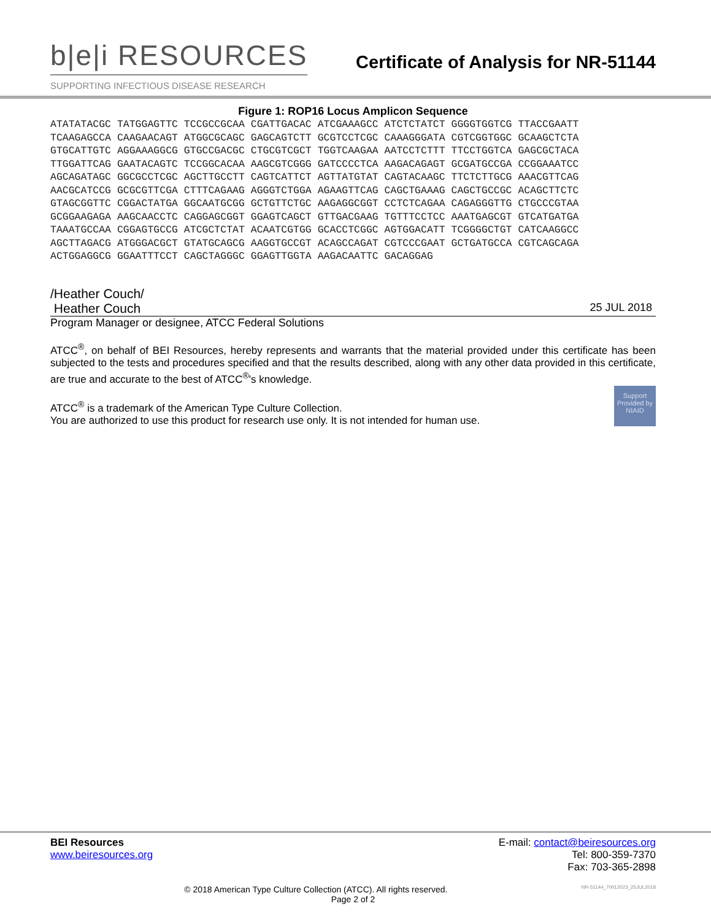b|e|i RESOURCES
SUPPORTING INFECTIOUS DISEASE RESEARCH
Certificate of Analysis for NR-51144
Figure 1: ROP16 Locus Amplicon Sequence
ATATATACGC TATGGAGTTC TCCGCCGCAA CGATTGACAC ATCGAAAGCC ATCTCTATCT GGGGTGGTCG TTACCGAATT
TCAAGAGCCA CAAGAACAGT ATGGCGCAGC GAGCAGTCTT GCGTCCTCGC CAAAGGGATA CGTCGGTGGC GCAAGCTCTA
GTGCATTGTC AGGAAAGGCG GTGCCGACGC CTGCGTCGCT TGGTCAAGAA AATCCTCTTT TTCCTGGTCA GAGCGCTACA
TTGGATTCAG GAATACAGTC TCCGGCACAA AAGCGTCGGG GATCCCCTCA AAGACAGAGT GCGATGCCGA CCGGAAATCC
AGCAGATAGC GGCGCCTCGC AGCTTGCCTT CAGTCATTCT AGTTATGTAT CAGTACAAGC TTCTCTTGCG AAACGTTCAG
AACGCATCCG GCGCGTTCGA CTTTCAGAAG AGGGTCTGGA AGAAGTTCAG CAGCTGAAAG CAGCTGCCGC ACAGCTTCTC
GTAGCGGTTC CGGACTATGA GGCAATGCGG GCTGTTCTGC AAGAGGCGGT CCTCTCAGAA CAGAGGGTTG CTGCCCGTAA
GCGGAAGAGA AAGCAACCTC CAGGAGCGGT GGAGTCAGCT GTTGACGAAG TGTTTCCTCC AAATGAGCGT GTCATGATGA
TAAATGCCAA CGGAGTGCCG ATCGCTCTAT ACAATCGTGG GCACCTCGGC AGTGGACATT TCGGGGCTGT CATCAAGGCC
AGCTTAGACG ATGGGACGCT GTATGCAGCG AAGGTGCCGT ACAGCCAGAT CGTCCCGAAT GCTGATGCCA CGTCAGCAGA
ACTGGAGGCG GGAATTTCCT CAGCTAGGGC GGAGTTGGTA AAGACAATTC GACAGGAG
/Heather Couch/
Heather Couch 25 JUL 2018
Program Manager or designee, ATCC Federal Solutions
ATCC<sup>®</sup>, on behalf of BEI Resources, hereby represents and warrants that the material provided under this certificate has been subjected to the tests and procedures specified and that the results described, along with any other data provided in this certificate, are true and accurate to the best of ATCC<sup>®</sup>'s knowledge.
Support Provided by NIAID
ATCC<sup>®</sup> is a trademark of the American Type Culture Collection.
You are authorized to use this product for research use only. It is not intended for human use.
BEI Resources E-mail: contact@beiresources.org
www.beiresources.org Tel: 800-359-7370
Fax: 703-365-2898
© 2018 American Type Culture Collection (ATCC). All rights reserved. NR-51144_70012023_25JUL2018
Page 2 of 2